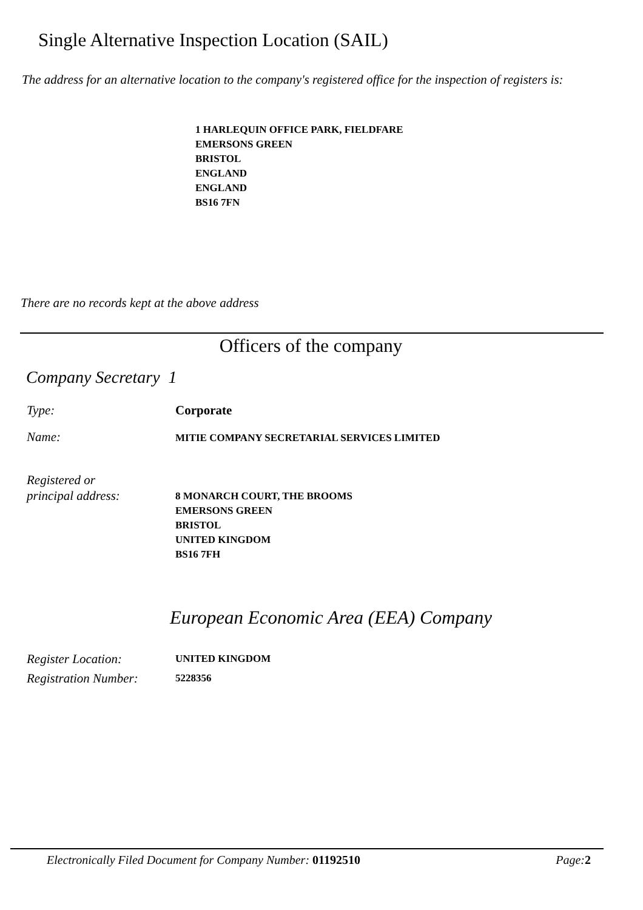Single Alternative Inspection Location (SAIL)
The address for an alternative location to the company's registered office for the inspection of registers is:
1 HARLEQUIN OFFICE PARK, FIELDFARE
EMERSONS GREEN
BRISTOL
ENGLAND
ENGLAND
BS16 7FN
There are no records kept at the above address
Officers of the company
Company Secretary 1
Type: Corporate
Name:
MITIE COMPANY SECRETARIAL SERVICES LIMITED
Registered or
principal address:
8 MONARCH COURT, THE BROOMS
EMERSONS GREEN
BRISTOL
UNITED KINGDOM
BS16 7FH
European Economic Area (EEA) Company
Register Location: UNITED KINGDOM
Registration Number: 5228356
Electronically Filed Document for Company Number: 01192510 Page: 2